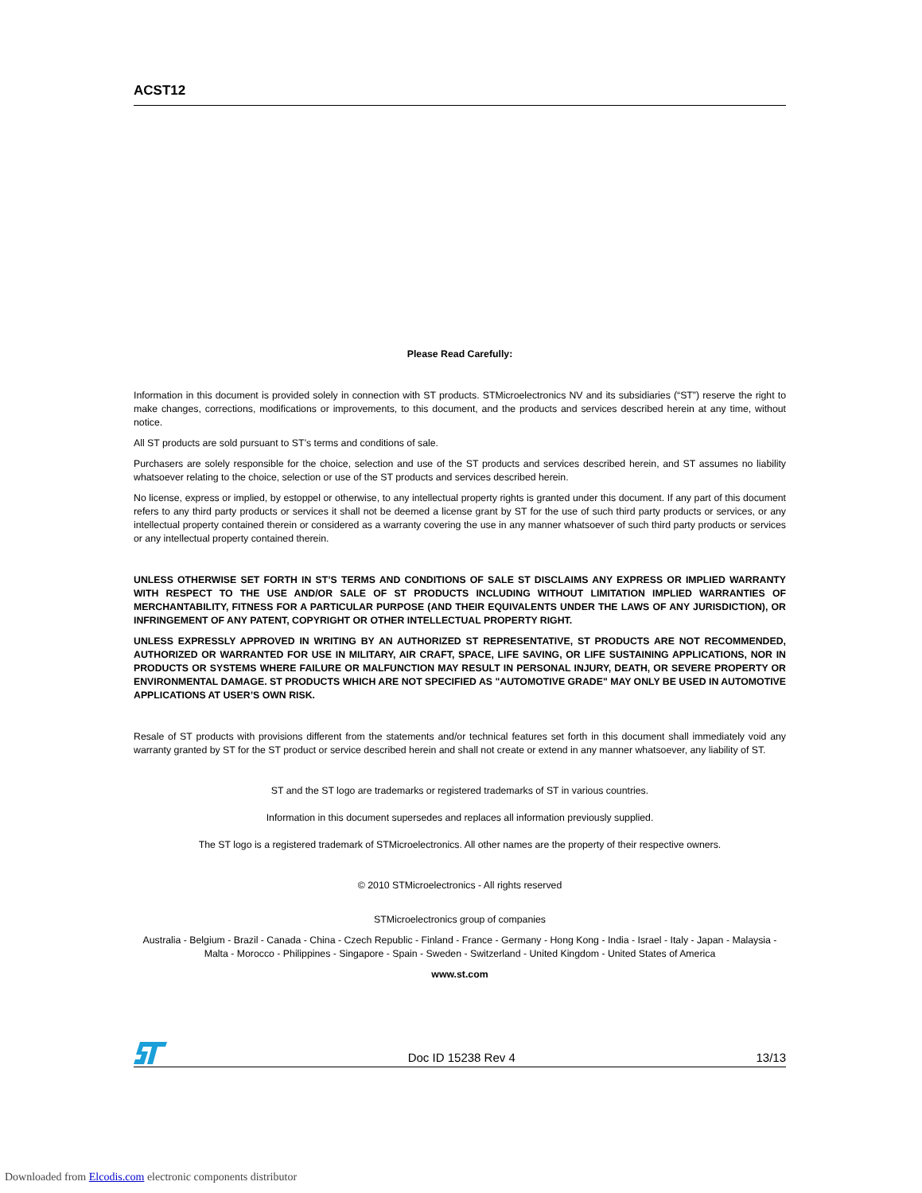ACST12
Please Read Carefully:
Information in this document is provided solely in connection with ST products. STMicroelectronics NV and its subsidiaries (“ST”) reserve the right to make changes, corrections, modifications or improvements, to this document, and the products and services described herein at any time, without notice.
All ST products are sold pursuant to ST’s terms and conditions of sale.
Purchasers are solely responsible for the choice, selection and use of the ST products and services described herein, and ST assumes no liability whatsoever relating to the choice, selection or use of the ST products and services described herein.
No license, express or implied, by estoppel or otherwise, to any intellectual property rights is granted under this document. If any part of this document refers to any third party products or services it shall not be deemed a license grant by ST for the use of such third party products or services, or any intellectual property contained therein or considered as a warranty covering the use in any manner whatsoever of such third party products or services or any intellectual property contained therein.
UNLESS OTHERWISE SET FORTH IN ST’S TERMS AND CONDITIONS OF SALE ST DISCLAIMS ANY EXPRESS OR IMPLIED WARRANTY WITH RESPECT TO THE USE AND/OR SALE OF ST PRODUCTS INCLUDING WITHOUT LIMITATION IMPLIED WARRANTIES OF MERCHANTABILITY, FITNESS FOR A PARTICULAR PURPOSE (AND THEIR EQUIVALENTS UNDER THE LAWS OF ANY JURISDICTION), OR INFRINGEMENT OF ANY PATENT, COPYRIGHT OR OTHER INTELLECTUAL PROPERTY RIGHT.
UNLESS EXPRESSLY APPROVED IN WRITING BY AN AUTHORIZED ST REPRESENTATIVE, ST PRODUCTS ARE NOT RECOMMENDED, AUTHORIZED OR WARRANTED FOR USE IN MILITARY, AIR CRAFT, SPACE, LIFE SAVING, OR LIFE SUSTAINING APPLICATIONS, NOR IN PRODUCTS OR SYSTEMS WHERE FAILURE OR MALFUNCTION MAY RESULT IN PERSONAL INJURY, DEATH, OR SEVERE PROPERTY OR ENVIRONMENTAL DAMAGE. ST PRODUCTS WHICH ARE NOT SPECIFIED AS "AUTOMOTIVE GRADE" MAY ONLY BE USED IN AUTOMOTIVE APPLICATIONS AT USER’S OWN RISK.
Resale of ST products with provisions different from the statements and/or technical features set forth in this document shall immediately void any warranty granted by ST for the ST product or service described herein and shall not create or extend in any manner whatsoever, any liability of ST.
ST and the ST logo are trademarks or registered trademarks of ST in various countries.
Information in this document supersedes and replaces all information previously supplied.
The ST logo is a registered trademark of STMicroelectronics. All other names are the property of their respective owners.
© 2010 STMicroelectronics - All rights reserved
STMicroelectronics group of companies
Australia - Belgium - Brazil - Canada - China - Czech Republic - Finland - France - Germany - Hong Kong - India - Israel - Italy - Japan - Malaysia - Malta - Morocco - Philippines - Singapore - Spain - Sweden - Switzerland - United Kingdom - United States of America
www.st.com
Doc ID 15238 Rev 4 13/13
Downloaded from Elcodis.com electronic components distributor